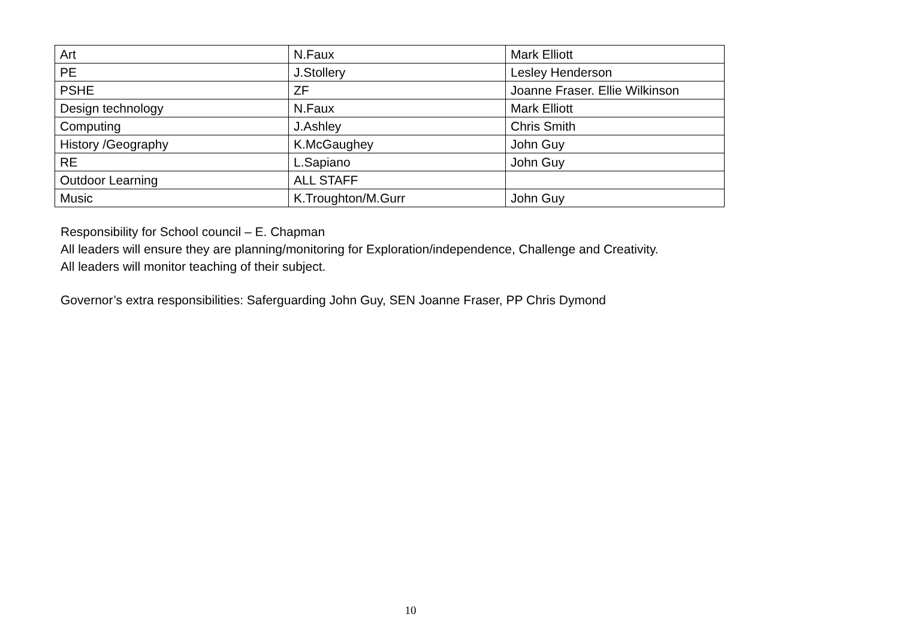| Art | N.Faux | Mark Elliott |
| PE | J.Stollery | Lesley Henderson |
| PSHE | ZF | Joanne Fraser. Ellie Wilkinson |
| Design technology | N.Faux | Mark Elliott |
| Computing | J.Ashley | Chris Smith |
| History /Geography | K.McGaughey | John Guy |
| RE | L.Sapiano | John Guy |
| Outdoor Learning | ALL STAFF | |
| Music | K.Troughton/M.Gurr | John Guy |
Responsibility for School council – E. Chapman
All leaders will ensure they are planning/monitoring for Exploration/independence, Challenge and Creativity.
All leaders will monitor teaching of their subject.
Governor’s extra responsibilities: Saferguarding John Guy, SEN Joanne Fraser, PP Chris Dymond
10